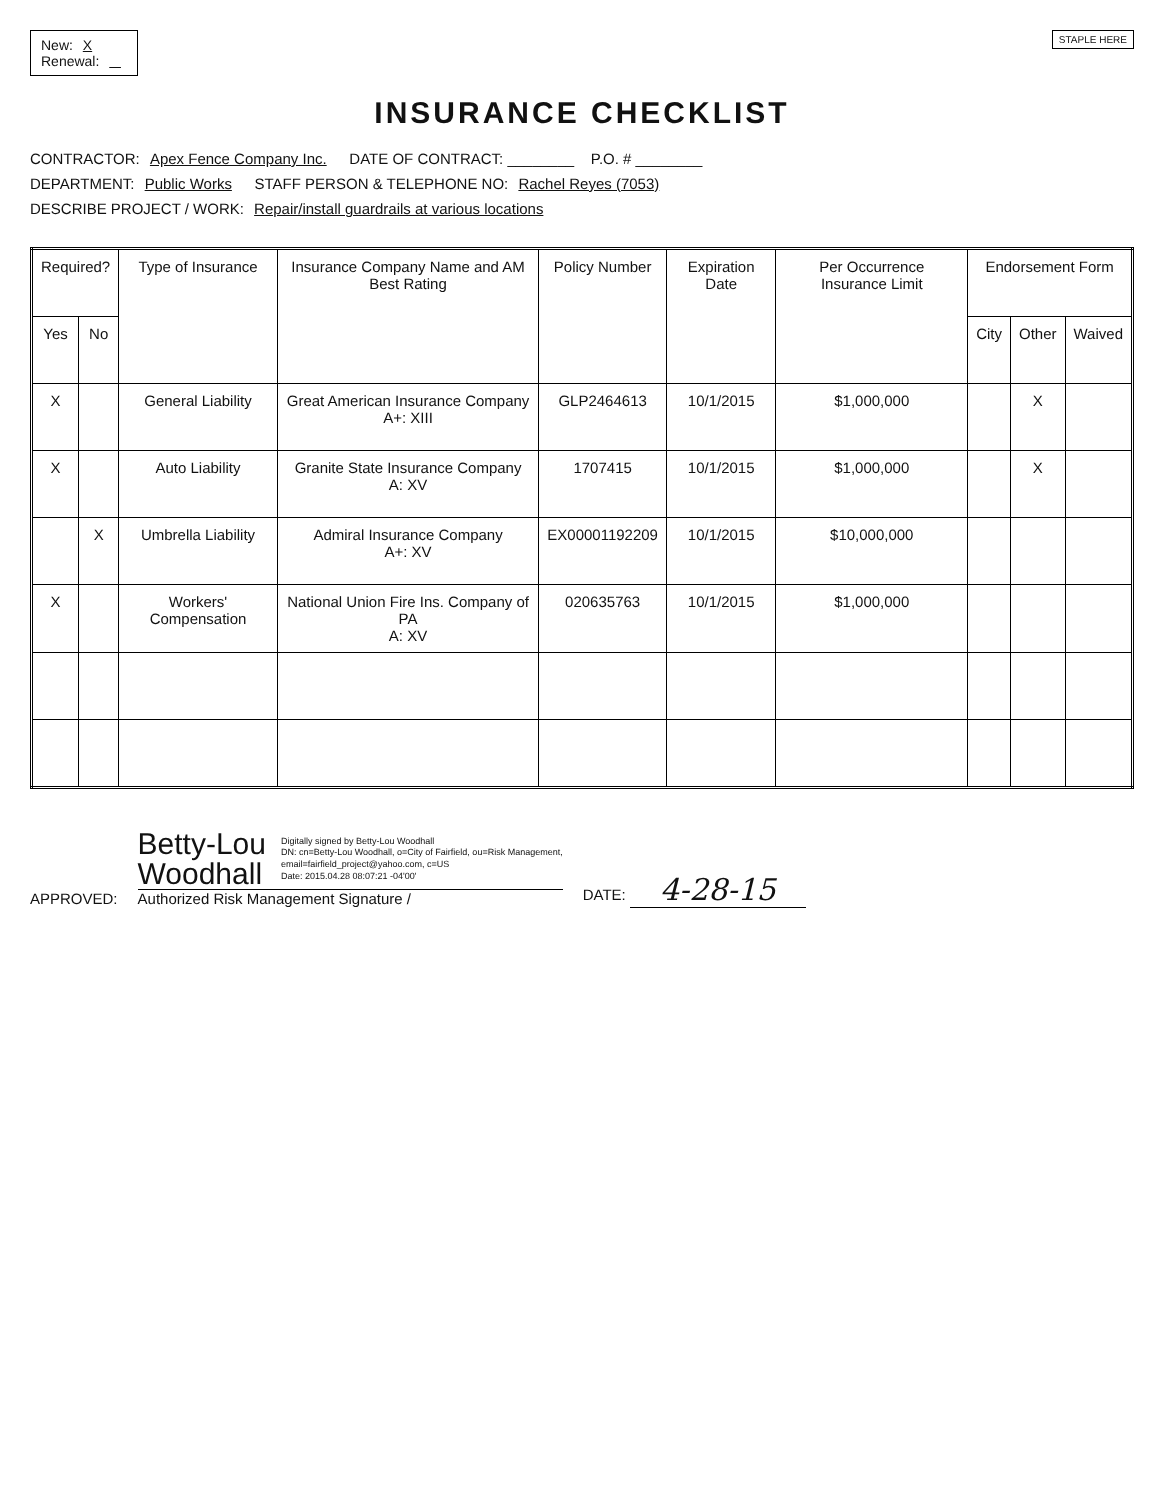New: X
Renewal:
STAPLE HERE
INSURANCE CHECKLIST
CONTRACTOR: Apex Fence Company Inc. DATE OF CONTRACT: ________ P.O. # ________
DEPARTMENT: Public Works STAFF PERSON & TELEPHONE NO: Rachel Reyes (7053)
DESCRIBE PROJECT / WORK: Repair/install guardrails at various locations
| Required? | | Type of Insurance | Insurance Company Name and AM Best Rating | Policy Number | Expiration Date | Per Occurrence Insurance Limit | Endorsement Form | | |
| --- | --- | --- | --- | --- | --- | --- | --- | --- | --- |
| Yes | No | | | | | | City | Other | Waived |
| X | | General Liability | Great American Insurance Company A+: XIII | GLP2464613 | 10/1/2015 | $1,000,000 | | X | |
| X | | Auto Liability | Granite State Insurance Company A: XV | 1707415 | 10/1/2015 | $1,000,000 | | X | |
| | X | Umbrella Liability | Admiral Insurance Company A+: XV | EX00001192209 | 10/1/2015 | $10,000,000 | | | |
| X | | Workers' Compensation | National Union Fire Ins. Company of PA A: XV | 020635763 | 10/1/2015 | $1,000,000 | | | |
APPROVED:
Betty-Lou
Woodhall
Digitally signed by Betty-Lou Woodhall
DN: cn=Betty-Lou Woodhall, o=City of Fairfield, ou=Risk Management,
email=fairfield_project@yahoo.com, c=US
Date: 2015.04.28 08:07:21 -04'00'
Authorized Risk Management Signature /
DATE: 4-28-15